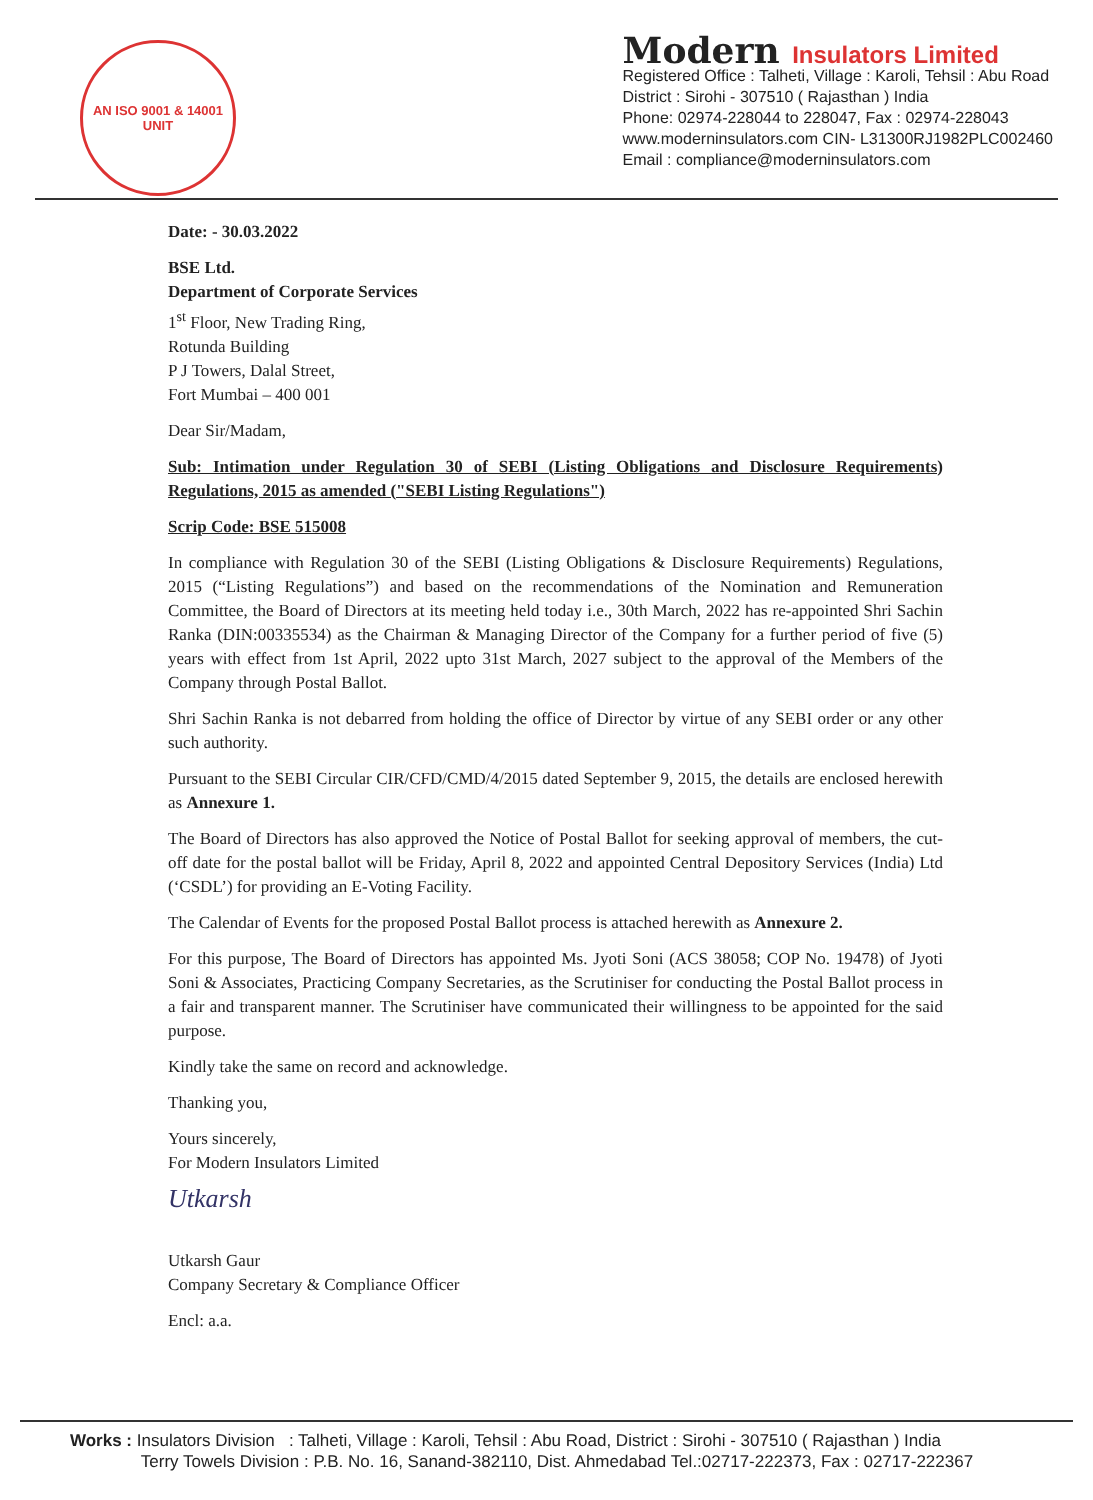AN ISO 9001 & 14001 UNIT
Modern Insulators Limited
Registered Office : Talheti, Village : Karoli, Tehsil : Abu Road
District : Sirohi - 307510 ( Rajasthan ) India
Phone: 02974-228044 to 228047, Fax : 02974-228043
www.moderninsulators.com CIN- L31300RJ1982PLC002460
Email : compliance@moderninsulators.com
Date: - 30.03.2022
BSE Ltd.
Department of Corporate Services
1<sup>st</sup> Floor, New Trading Ring,
Rotunda Building
P J Towers, Dalal Street,
Fort Mumbai – 400 001
Dear Sir/Madam,
Sub: Intimation under Regulation 30 of SEBI (Listing Obligations and Disclosure Requirements) Regulations, 2015 as amended ("SEBI Listing Regulations")
Scrip Code: BSE 515008
In compliance with Regulation 30 of the SEBI (Listing Obligations & Disclosure Requirements) Regulations, 2015 (“Listing Regulations”) and based on the recommendations of the Nomination and Remuneration Committee, the Board of Directors at its meeting held today i.e., 30th March, 2022 has re-appointed Shri Sachin Ranka (DIN:00335534) as the Chairman & Managing Director of the Company for a further period of five (5) years with effect from 1st April, 2022 upto 31st March, 2027 subject to the approval of the Members of the Company through Postal Ballot.
Shri Sachin Ranka is not debarred from holding the office of Director by virtue of any SEBI order or any other such authority.
Pursuant to the SEBI Circular CIR/CFD/CMD/4/2015 dated September 9, 2015, the details are enclosed herewith as Annexure 1.
The Board of Directors has also approved the Notice of Postal Ballot for seeking approval of members, the cut-off date for the postal ballot will be Friday, April 8, 2022 and appointed Central Depository Services (India) Ltd (‘CSDL’) for providing an E-Voting Facility.
The Calendar of Events for the proposed Postal Ballot process is attached herewith as Annexure 2.
For this purpose, The Board of Directors has appointed Ms. Jyoti Soni (ACS 38058; COP No. 19478) of Jyoti Soni & Associates, Practicing Company Secretaries, as the Scrutiniser for conducting the Postal Ballot process in a fair and transparent manner. The Scrutiniser have communicated their willingness to be appointed for the said purpose.
Kindly take the same on record and acknowledge.
Thanking you,
Yours sincerely,
For Modern Insulators Limited
Utkarsh
Utkarsh Gaur
Company Secretary & Compliance Officer
Encl: a.a.
Works : Insulators Division : Talheti, Village : Karoli, Tehsil : Abu Road, District : Sirohi - 307510 ( Rajasthan ) India
Terry Towels Division : P.B. No. 16, Sanand-382110, Dist. Ahmedabad Tel.:02717-222373, Fax : 02717-222367